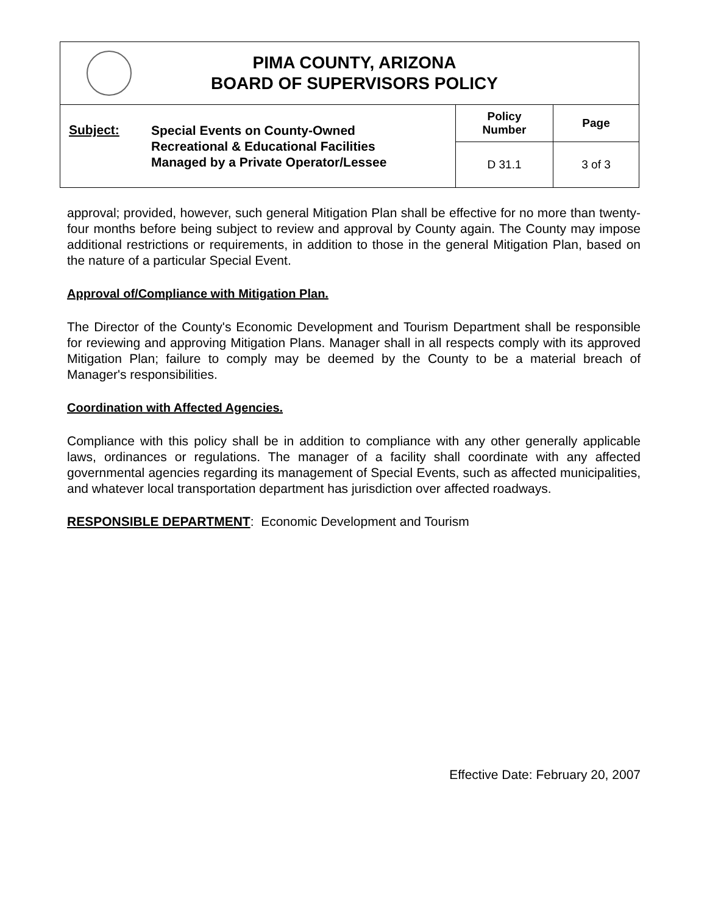| PIMA COUNTY, ARIZONA BOARD OF SUPERVISORS POLICY | | |
| Subject: Special Events on County-Owned Recreational & Educational Facilities Managed by a Private Operator/Lessee | Policy Number | Page |
| | D 31.1 | 3 of 3 |
approval; provided, however, such general Mitigation Plan shall be effective for no more than twenty-four months before being subject to review and approval by County again. The County may impose additional restrictions or requirements, in addition to those in the general Mitigation Plan, based on the nature of a particular Special Event.
Approval of/Compliance with Mitigation Plan.
The Director of the County's Economic Development and Tourism Department shall be responsible for reviewing and approving Mitigation Plans. Manager shall in all respects comply with its approved Mitigation Plan; failure to comply may be deemed by the County to be a material breach of Manager's responsibilities.
Coordination with Affected Agencies.
Compliance with this policy shall be in addition to compliance with any other generally applicable laws, ordinances or regulations. The manager of a facility shall coordinate with any affected governmental agencies regarding its management of Special Events, such as affected municipalities, and whatever local transportation department has jurisdiction over affected roadways.
RESPONSIBLE DEPARTMENT: Economic Development and Tourism
Effective Date: February 20, 2007